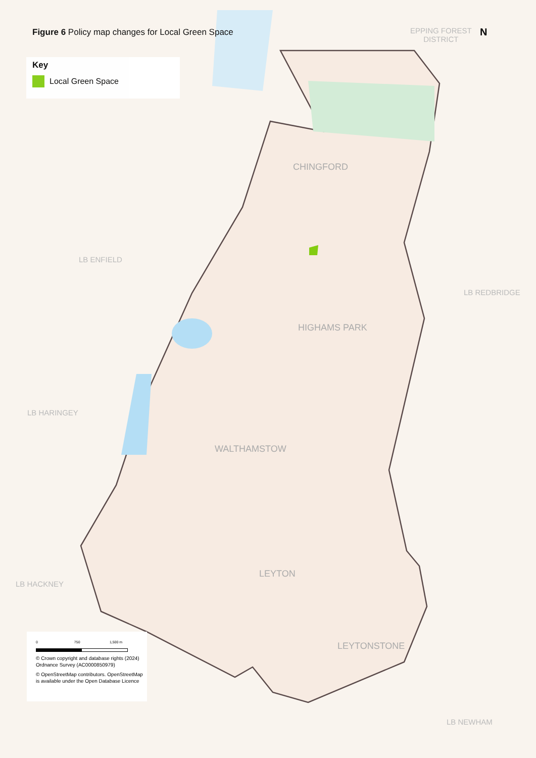Figure 6 Policy map changes for Local Green Space
Key
Local Green Space
N
EPPING FOREST
DISTRICT
CHINGFORD
LB ENFIELD
LB REDBRIDGE
HIGHAMS PARK
LB HARINGEY
WALTHAMSTOW
LEYTON
LB HACKNEY
0 750 1,500 m
© Crown copyright and database rights (2024) Ordnance Survey (AC0000850979)
© OpenStreetMap contributors. OpenStreetMap is available under the Open Database Licence
LEYTONSTONE
LB NEWHAM